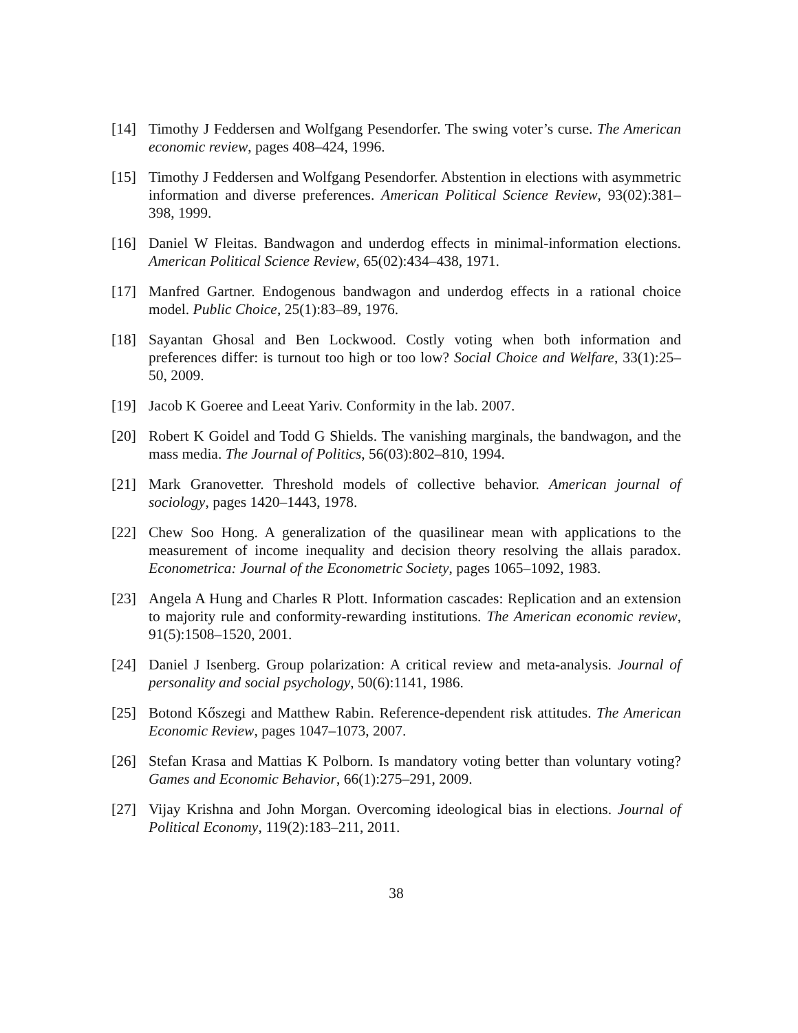[14] Timothy J Feddersen and Wolfgang Pesendorfer. The swing voter’s curse. The American economic review, pages 408–424, 1996.
[15] Timothy J Feddersen and Wolfgang Pesendorfer. Abstention in elections with asymmetric information and diverse preferences. American Political Science Review, 93(02):381–398, 1999.
[16] Daniel W Fleitas. Bandwagon and underdog effects in minimal-information elections. American Political Science Review, 65(02):434–438, 1971.
[17] Manfred Gartner. Endogenous bandwagon and underdog effects in a rational choice model. Public Choice, 25(1):83–89, 1976.
[18] Sayantan Ghosal and Ben Lockwood. Costly voting when both information and preferences differ: is turnout too high or too low? Social Choice and Welfare, 33(1):25–50, 2009.
[19] Jacob K Goeree and Leeat Yariv. Conformity in the lab. 2007.
[20] Robert K Goidel and Todd G Shields. The vanishing marginals, the bandwagon, and the mass media. The Journal of Politics, 56(03):802–810, 1994.
[21] Mark Granovetter. Threshold models of collective behavior. American journal of sociology, pages 1420–1443, 1978.
[22] Chew Soo Hong. A generalization of the quasilinear mean with applications to the measurement of income inequality and decision theory resolving the allais paradox. Econometrica: Journal of the Econometric Society, pages 1065–1092, 1983.
[23] Angela A Hung and Charles R Plott. Information cascades: Replication and an extension to majority rule and conformity-rewarding institutions. The American economic review, 91(5):1508–1520, 2001.
[24] Daniel J Isenberg. Group polarization: A critical review and meta-analysis. Journal of personality and social psychology, 50(6):1141, 1986.
[25] Botond Kőszegi and Matthew Rabin. Reference-dependent risk attitudes. The American Economic Review, pages 1047–1073, 2007.
[26] Stefan Krasa and Mattias K Polborn. Is mandatory voting better than voluntary voting? Games and Economic Behavior, 66(1):275–291, 2009.
[27] Vijay Krishna and John Morgan. Overcoming ideological bias in elections. Journal of Political Economy, 119(2):183–211, 2011.
38